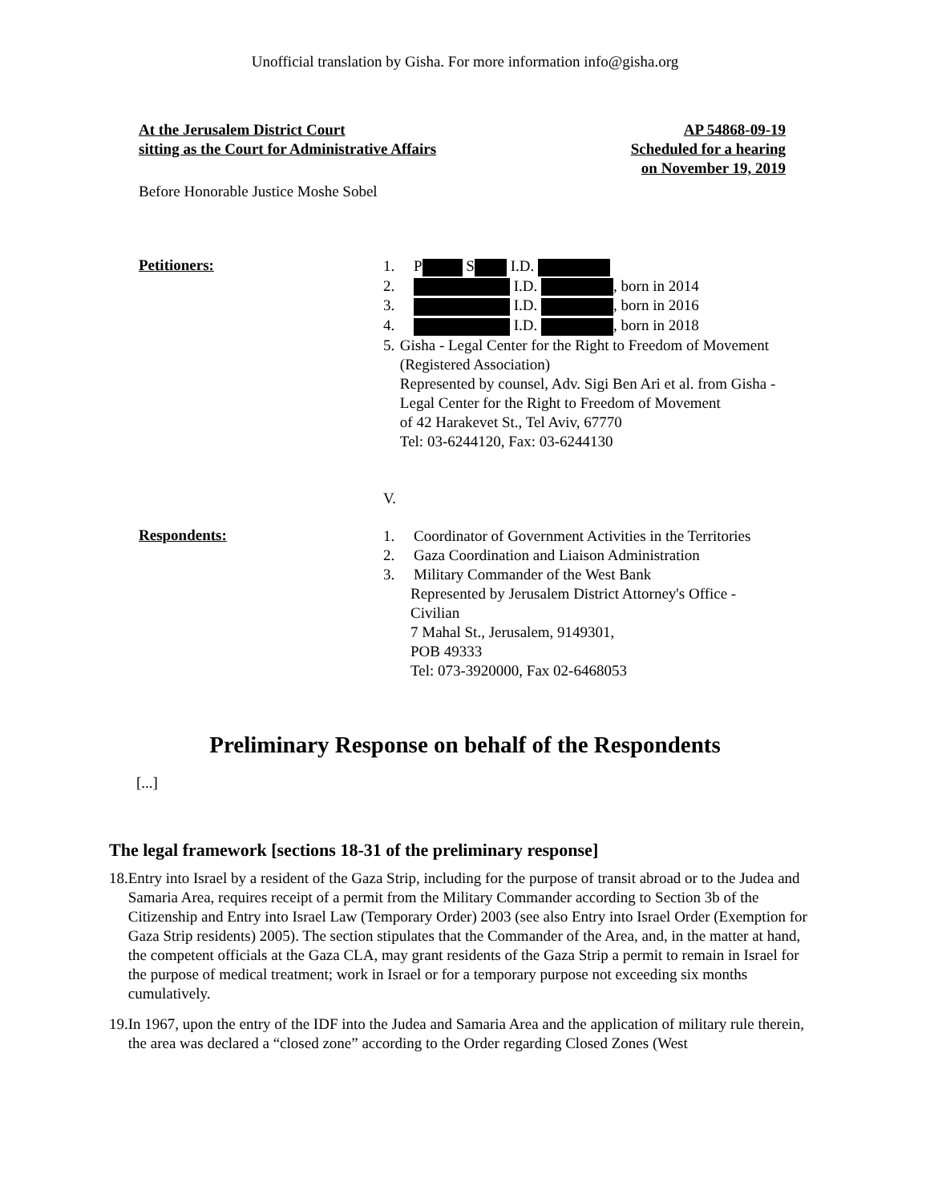Unofficial translation by Gisha. For more information info@gisha.org
At the Jerusalem District Court
sitting as the Court for Administrative Affairs
AP 54868-09-19
Scheduled for a hearing
on November 19, 2019
Before Honorable Justice Moshe Sobel
Petitioners:
1. P S I.D.
2. I.D. , born in 2014
3. I.D. , born in 2016
4. I.D. , born in 2018
5. Gisha - Legal Center for the Right to Freedom of Movement (Registered Association)
Represented by counsel, Adv. Sigi Ben Ari et al. from Gisha - Legal Center for the Right to Freedom of Movement
of 42 Harakevet St., Tel Aviv, 67770
Tel: 03-6244120, Fax: 03-6244130
V.
Respondents:
1. Coordinator of Government Activities in the Territories
2. Gaza Coordination and Liaison Administration
3. Military Commander of the West Bank
Represented by Jerusalem District Attorney's Office - Civilian
7 Mahal St., Jerusalem, 9149301,
POB 49333
Tel: 073-3920000, Fax 02-6468053
Preliminary Response on behalf of the Respondents
[...]
The legal framework [sections 18-31 of the preliminary response]
18. Entry into Israel by a resident of the Gaza Strip, including for the purpose of transit abroad or to the Judea and Samaria Area, requires receipt of a permit from the Military Commander according to Section 3b of the Citizenship and Entry into Israel Law (Temporary Order) 2003 (see also Entry into Israel Order (Exemption for Gaza Strip residents) 2005). The section stipulates that the Commander of the Area, and, in the matter at hand, the competent officials at the Gaza CLA, may grant residents of the Gaza Strip a permit to remain in Israel for the purpose of medical treatment; work in Israel or for a temporary purpose not exceeding six months cumulatively.
19. In 1967, upon the entry of the IDF into the Judea and Samaria Area and the application of military rule therein, the area was declared a “closed zone” according to the Order regarding Closed Zones (West